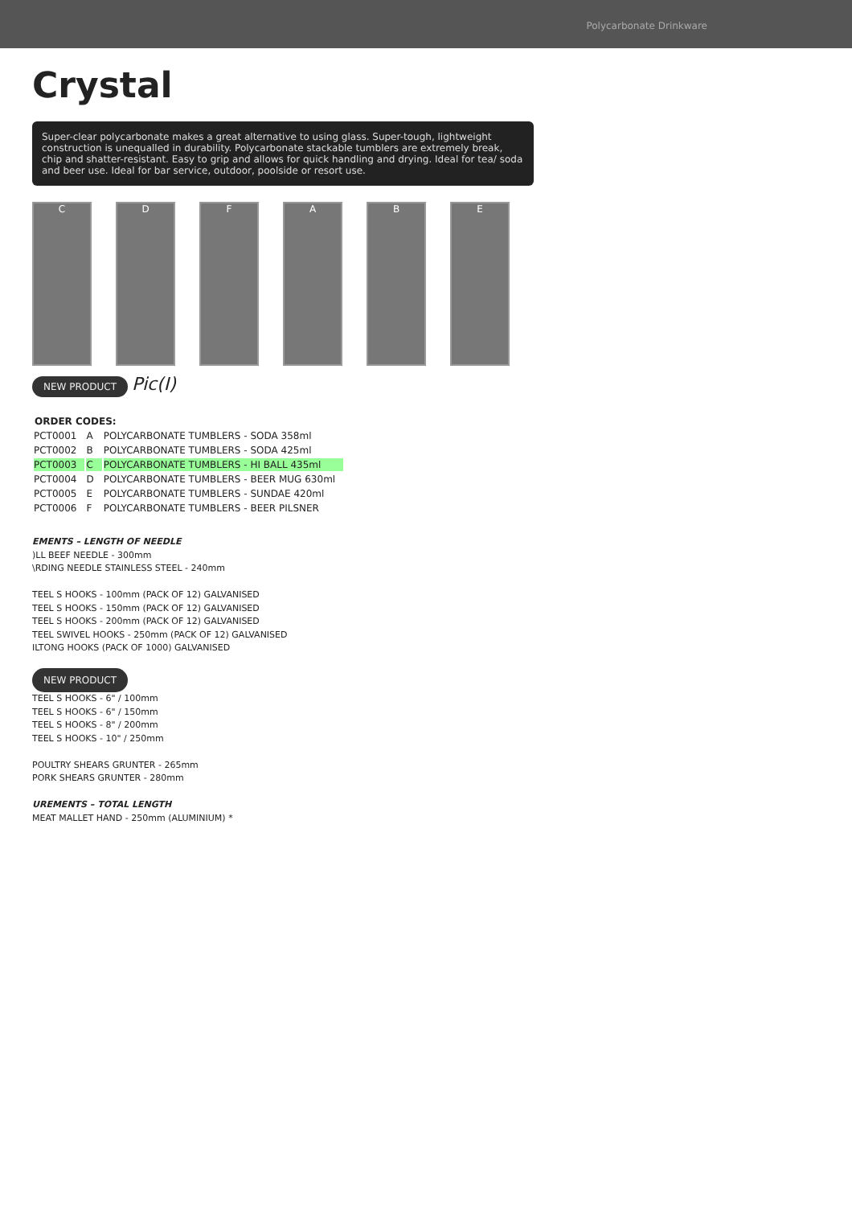Polycarbonate Drinkware
Crystal
Super-clear polycarbonate makes a great alternative to using glass. Super-tough, lightweight construction is unequalled in durability. Polycarbonate stackable tumblers are extremely break, chip and shatter-resistant. Easy to grip and allows for quick handling and drying. Ideal for tea/ soda and beer use. Ideal for bar service, outdoor, poolside or resort use.
C D F A B E
NEW PRODUCT Pic(I)
| ORDER CODES: | | |
| --- | --- | --- |
| PCT0001 | A | POLYCARBONATE TUMBLERS - SODA 358ml |
| PCT0002 | B | POLYCARBONATE TUMBLERS - SODA 425ml |
| PCT0003 | C | POLYCARBONATE TUMBLERS - HI BALL 435ml |
| PCT0004 | D | POLYCARBONATE TUMBLERS - BEER MUG 630ml |
| PCT0005 | E | POLYCARBONATE TUMBLERS - SUNDAE 420ml |
| PCT0006 | F | POLYCARBONATE TUMBLERS - BEER PILSNER |
EMENTS – LENGTH OF NEEDLE
)LL BEEF NEEDLE - 300mm
\RDING NEEDLE STAINLESS STEEL - 240mm
TEEL S HOOKS - 100mm (PACK OF 12) GALVANISED
TEEL S HOOKS - 150mm (PACK OF 12) GALVANISED
TEEL S HOOKS - 200mm (PACK OF 12) GALVANISED
TEEL SWIVEL HOOKS - 250mm (PACK OF 12) GALVANISED
ILTONG HOOKS (PACK OF 1000) GALVANISED
NEW PRODUCT
TEEL S HOOKS - 6" / 100mm
TEEL S HOOKS - 6" / 150mm
TEEL S HOOKS - 8" / 200mm
TEEL S HOOKS - 10" / 250mm
POULTRY SHEARS GRUNTER - 265mm
PORK SHEARS GRUNTER - 280mm
UREMENTS – TOTAL LENGTH
MEAT MALLET HAND - 250mm (ALUMINIUM) *